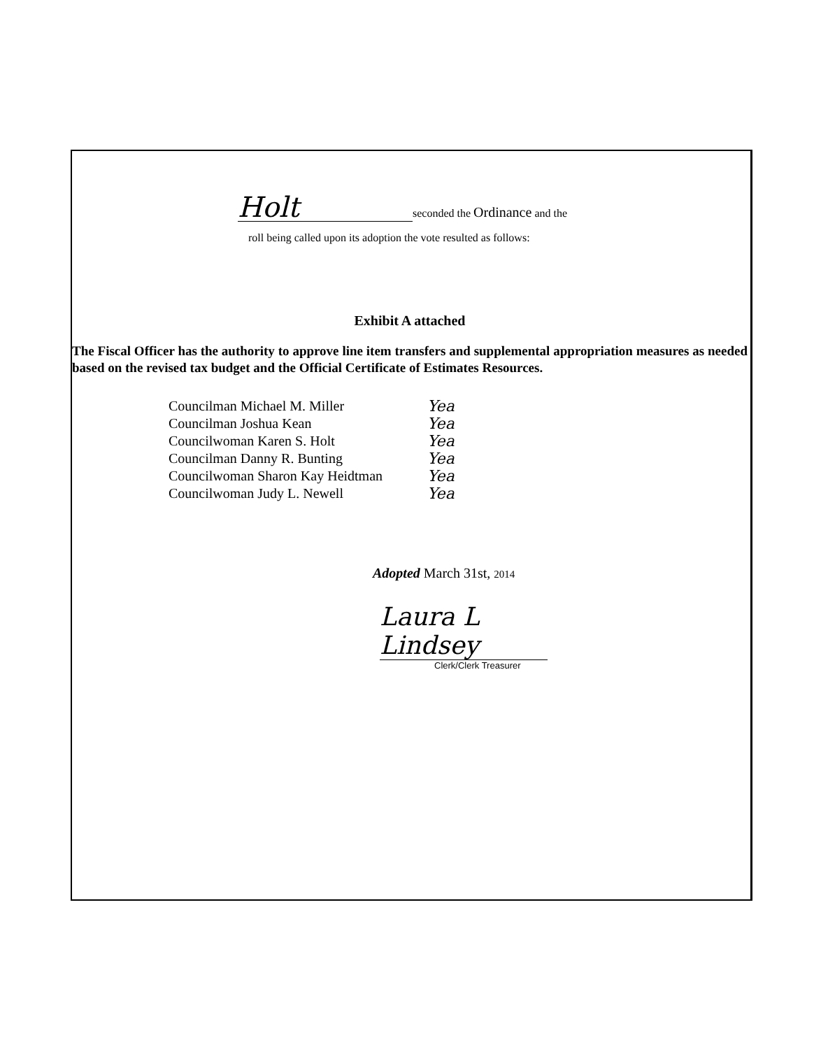Holt seconded the Ordinance and the
roll being called upon its adoption the vote resulted as follows:
Exhibit A attached
The Fiscal Officer has the authority to approve line item transfers and supplemental appropriation measures as needed based on the revised tax budget and the Official Certificate of Estimates Resources.
Councilman Michael M. Miller
Councilman Joshua Kean
Councilwoman Karen S. Holt
Councilman Danny R. Bunting
Councilwoman Sharon Kay Heidtman
Councilwoman Judy L. Newell
Yea
Yea
Yea
Yea
Yea
Yea
Adopted March 31st, 2014
Laura L Lindsey
Clerk/Clerk Treasurer